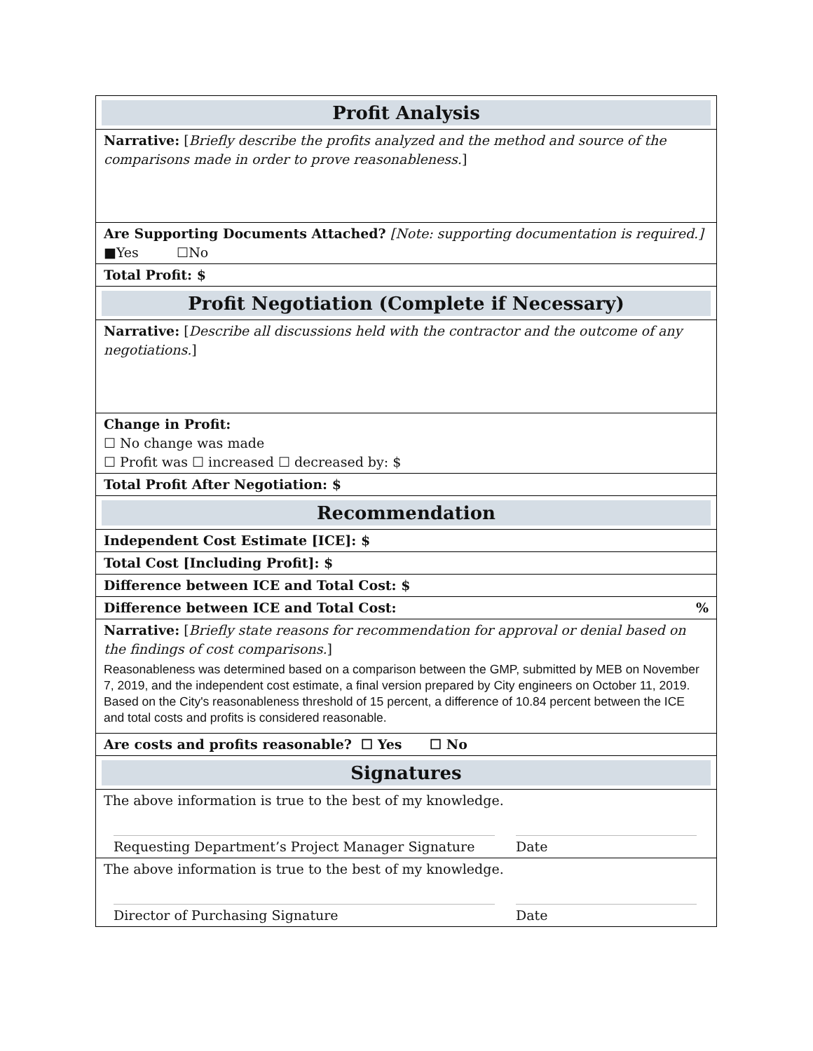| Profit Analysis |
| Narrative: [ Briefly describe the profits analyzed and the method and source of the comparisons made in order to prove reasonableness. ] |
| Are Supporting Documents Attached? [Note: supporting documentation is required.] ■Yes ☐No |
| Total Profit: $ |
| Profit Negotiation (Complete if Necessary) |
| Narrative: [ Describe all discussions held with the contractor and the outcome of any negotiations. ] |
| Change in Profit: ☐ No change was made ☐ Profit was ☐ increased ☐ decreased by: $ |
| Total Profit After Negotiation: $ |
| Recommendation |
| Independent Cost Estimate [ICE]: $ |
| Total Cost [Including Profit]: $ |
| Difference between ICE and Total Cost: $ |
| Difference between ICE and Total Cost: % |
| Narrative: [ Briefly state reasons for recommendation for approval or denial based on the findings of cost comparisons. ] Reasonableness was determined based on a comparison between the GMP, submitted by MEB on November 7, 2019, and the independent cost estimate, a final version prepared by City engineers on October 11, 2019. Based on the City's reasonableness threshold of 15 percent, a difference of 10.84 percent between the ICE and total costs and profits is considered reasonable. |
| Are costs and profits reasonable? ☐ Yes ☐ No |
| Signatures |
| The above information is true to the best of my knowledge. Requesting Department’s Project Manager Signature Date |
| The above information is true to the best of my knowledge. Director of Purchasing Signature Date |